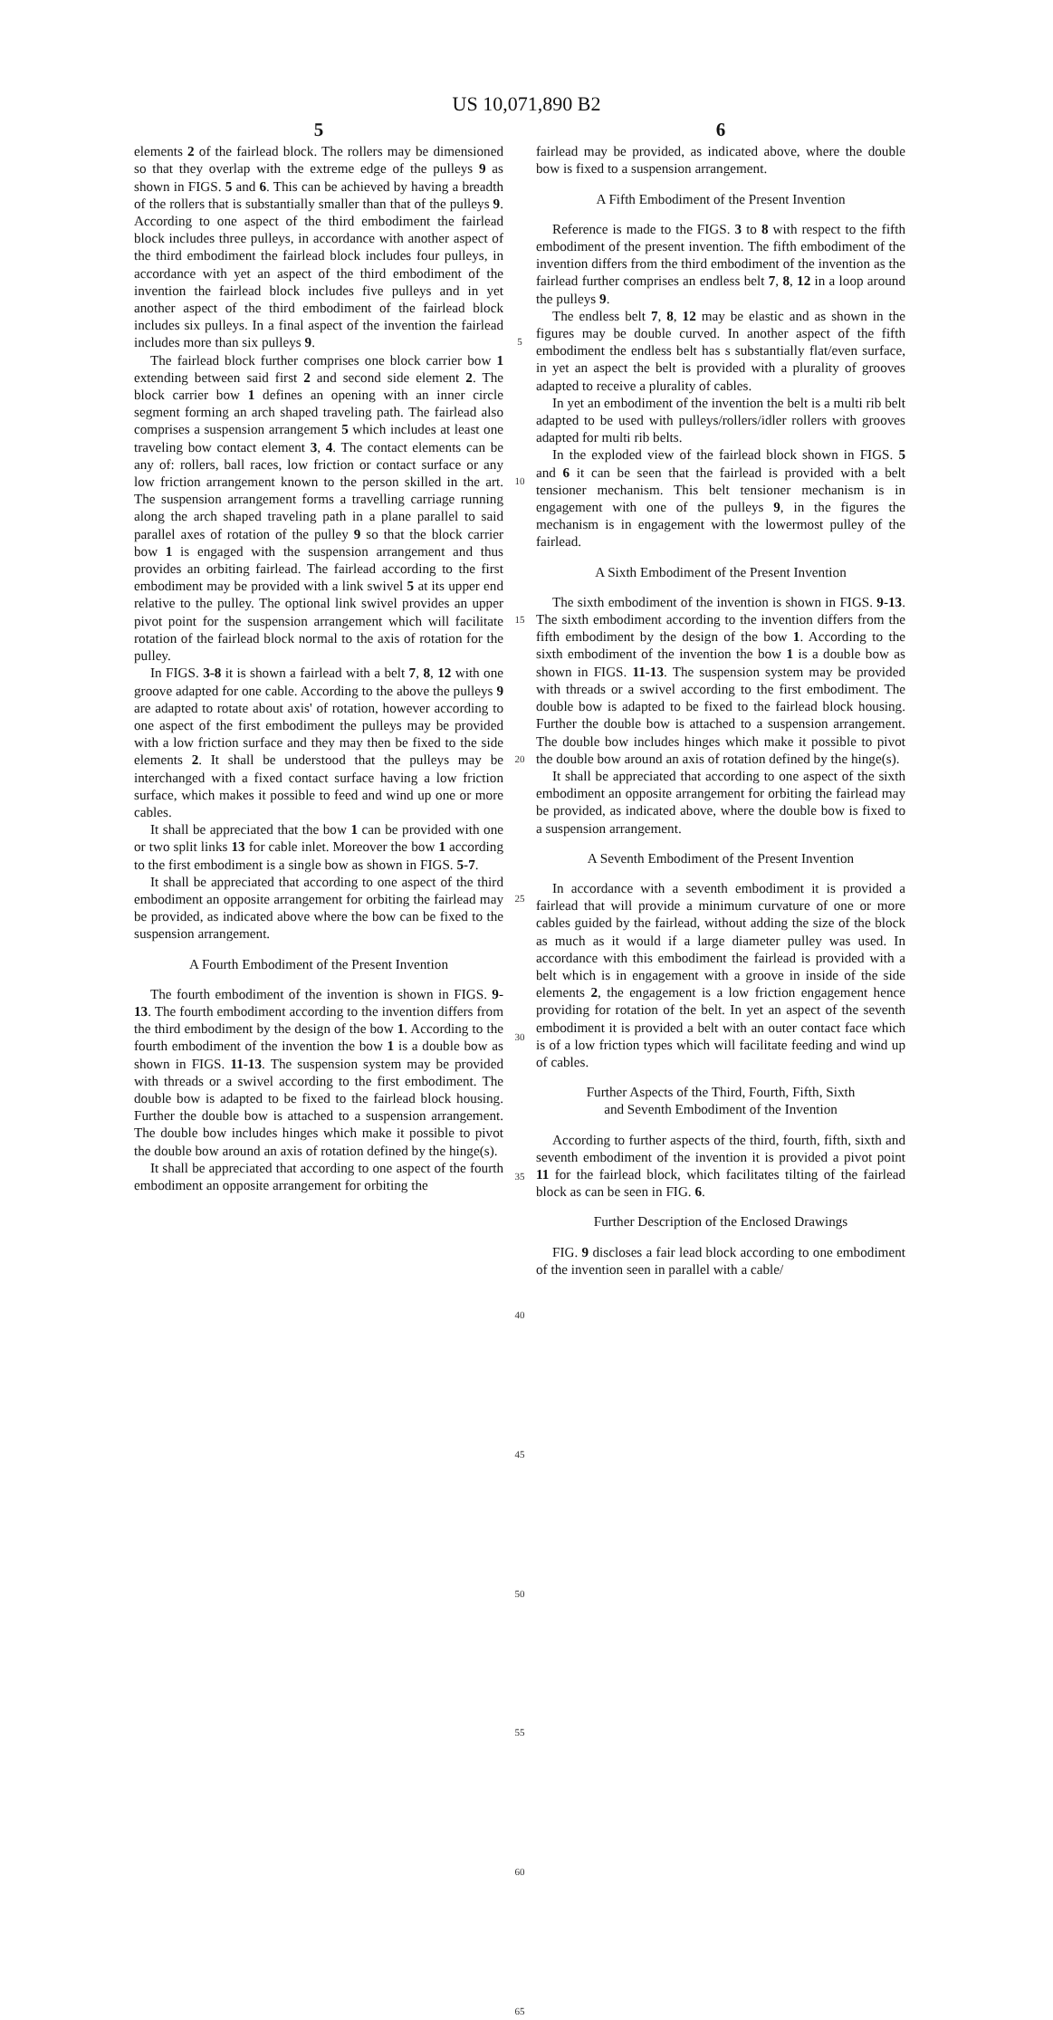US 10,071,890 B2
5
elements 2 of the fairlead block. The rollers may be dimensioned so that they overlap with the extreme edge of the pulleys 9 as shown in FIGS. 5 and 6. This can be achieved by having a breadth of the rollers that is substantially smaller than that of the pulleys 9. According to one aspect of the third embodiment the fairlead block includes three pulleys, in accordance with another aspect of the third embodiment the fairlead block includes four pulleys, in accordance with yet an aspect of the third embodiment of the invention the fairlead block includes five pulleys and in yet another aspect of the third embodiment of the fairlead block includes six pulleys. In a final aspect of the invention the fairlead includes more than six pulleys 9.
The fairlead block further comprises one block carrier bow 1 extending between said first 2 and second side element 2. The block carrier bow 1 defines an opening with an inner circle segment forming an arch shaped traveling path. The fairlead also comprises a suspension arrangement 5 which includes at least one traveling bow contact element 3, 4. The contact elements can be any of: rollers, ball races, low friction or contact surface or any low friction arrangement known to the person skilled in the art. The suspension arrangement forms a travelling carriage running along the arch shaped traveling path in a plane parallel to said parallel axes of rotation of the pulley 9 so that the block carrier bow 1 is engaged with the suspension arrangement and thus provides an orbiting fairlead. The fairlead according to the first embodiment may be provided with a link swivel 5 at its upper end relative to the pulley. The optional link swivel provides an upper pivot point for the suspension arrangement which will facilitate rotation of the fairlead block normal to the axis of rotation for the pulley.
In FIGS. 3-8 it is shown a fairlead with a belt 7, 8, 12 with one groove adapted for one cable. According to the above the pulleys 9 are adapted to rotate about axis' of rotation, however according to one aspect of the first embodiment the pulleys may be provided with a low friction surface and they may then be fixed to the side elements 2. It shall be understood that the pulleys may be interchanged with a fixed contact surface having a low friction surface, which makes it possible to feed and wind up one or more cables.
It shall be appreciated that the bow 1 can be provided with one or two split links 13 for cable inlet. Moreover the bow 1 according to the first embodiment is a single bow as shown in FIGS. 5-7.
It shall be appreciated that according to one aspect of the third embodiment an opposite arrangement for orbiting the fairlead may be provided, as indicated above where the bow can be fixed to the suspension arrangement.
A Fourth Embodiment of the Present Invention
The fourth embodiment of the invention is shown in FIGS. 9-13. The fourth embodiment according to the invention differs from the third embodiment by the design of the bow 1. According to the fourth embodiment of the invention the bow 1 is a double bow as shown in FIGS. 11-13. The suspension system may be provided with threads or a swivel according to the first embodiment. The double bow is adapted to be fixed to the fairlead block housing. Further the double bow is attached to a suspension arrangement. The double bow includes hinges which make it possible to pivot the double bow around an axis of rotation defined by the hinge(s).
It shall be appreciated that according to one aspect of the fourth embodiment an opposite arrangement for orbiting the
5
10
15
20
25
30
35
40
45
50
55
60
65
6
fairlead may be provided, as indicated above, where the double bow is fixed to a suspension arrangement.
A Fifth Embodiment of the Present Invention
Reference is made to the FIGS. 3 to 8 with respect to the fifth embodiment of the present invention. The fifth embodiment of the invention differs from the third embodiment of the invention as the fairlead further comprises an endless belt 7, 8, 12 in a loop around the pulleys 9.
The endless belt 7, 8, 12 may be elastic and as shown in the figures may be double curved. In another aspect of the fifth embodiment the endless belt has s substantially flat/even surface, in yet an aspect the belt is provided with a plurality of grooves adapted to receive a plurality of cables.
In yet an embodiment of the invention the belt is a multi rib belt adapted to be used with pulleys/rollers/idler rollers with grooves adapted for multi rib belts.
In the exploded view of the fairlead block shown in FIGS. 5 and 6 it can be seen that the fairlead is provided with a belt tensioner mechanism. This belt tensioner mechanism is in engagement with one of the pulleys 9, in the figures the mechanism is in engagement with the lowermost pulley of the fairlead.
A Sixth Embodiment of the Present Invention
The sixth embodiment of the invention is shown in FIGS. 9-13. The sixth embodiment according to the invention differs from the fifth embodiment by the design of the bow 1. According to the sixth embodiment of the invention the bow 1 is a double bow as shown in FIGS. 11-13. The suspension system may be provided with threads or a swivel according to the first embodiment. The double bow is adapted to be fixed to the fairlead block housing. Further the double bow is attached to a suspension arrangement. The double bow includes hinges which make it possible to pivot the double bow around an axis of rotation defined by the hinge(s).
It shall be appreciated that according to one aspect of the sixth embodiment an opposite arrangement for orbiting the fairlead may be provided, as indicated above, where the double bow is fixed to a suspension arrangement.
A Seventh Embodiment of the Present Invention
In accordance with a seventh embodiment it is provided a fairlead that will provide a minimum curvature of one or more cables guided by the fairlead, without adding the size of the block as much as it would if a large diameter pulley was used. In accordance with this embodiment the fairlead is provided with a belt which is in engagement with a groove in inside of the side elements 2, the engagement is a low friction engagement hence providing for rotation of the belt. In yet an aspect of the seventh embodiment it is provided a belt with an outer contact face which is of a low friction types which will facilitate feeding and wind up of cables.
Further Aspects of the Third, Fourth, Fifth, Sixth
and Seventh Embodiment of the Invention
According to further aspects of the third, fourth, fifth, sixth and seventh embodiment of the invention it is provided a pivot point 11 for the fairlead block, which facilitates tilting of the fairlead block as can be seen in FIG. 6.
Further Description of the Enclosed Drawings
FIG. 9 discloses a fair lead block according to one embodiment of the invention seen in parallel with a cable/